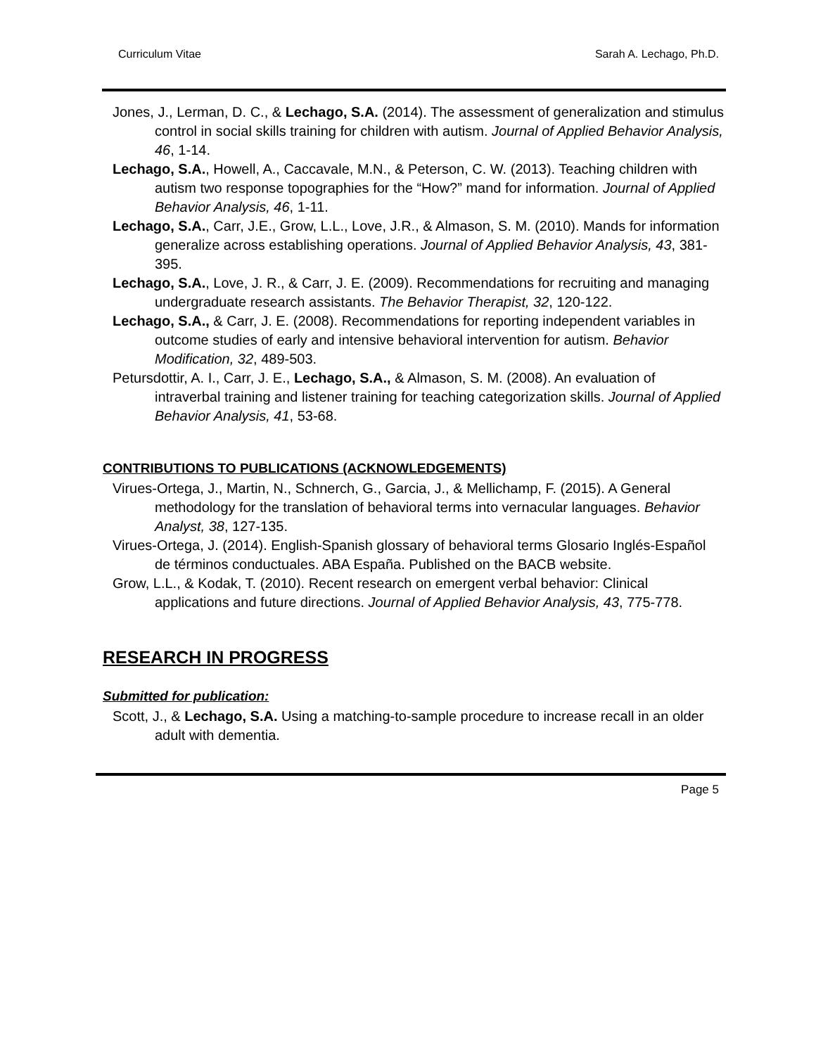Curriculum Vitae Sarah A. Lechago, Ph.D.
Jones, J., Lerman, D. C., & Lechago, S.A. (2014). The assessment of generalization and stimulus control in social skills training for children with autism. Journal of Applied Behavior Analysis, 46, 1-14.
Lechago, S.A., Howell, A., Caccavale, M.N., & Peterson, C. W. (2013). Teaching children with autism two response topographies for the “How?” mand for information. Journal of Applied Behavior Analysis, 46, 1-11.
Lechago, S.A., Carr, J.E., Grow, L.L., Love, J.R., & Almason, S. M. (2010). Mands for information generalize across establishing operations. Journal of Applied Behavior Analysis, 43, 381-395.
Lechago, S.A., Love, J. R., & Carr, J. E. (2009). Recommendations for recruiting and managing undergraduate research assistants. The Behavior Therapist, 32, 120-122.
Lechago, S.A., & Carr, J. E. (2008). Recommendations for reporting independent variables in outcome studies of early and intensive behavioral intervention for autism. Behavior Modification, 32, 489-503.
Petursdottir, A. I., Carr, J. E., Lechago, S.A., & Almason, S. M. (2008). An evaluation of intraverbal training and listener training for teaching categorization skills. Journal of Applied Behavior Analysis, 41, 53-68.
CONTRIBUTIONS TO PUBLICATIONS (ACKNOWLEDGEMENTS)
Virues-Ortega, J., Martin, N., Schnerch, G., Garcia, J., & Mellichamp, F. (2015). A General methodology for the translation of behavioral terms into vernacular languages. Behavior Analyst, 38, 127-135.
Virues-Ortega, J. (2014). English-Spanish glossary of behavioral terms Glosario Inglés-Español de términos conductuales. ABA España. Published on the BACB website.
Grow, L.L., & Kodak, T. (2010). Recent research on emergent verbal behavior: Clinical applications and future directions. Journal of Applied Behavior Analysis, 43, 775-778.
RESEARCH IN PROGRESS
Submitted for publication:
Scott, J., & Lechago, S.A. Using a matching-to-sample procedure to increase recall in an older adult with dementia.
Page 5